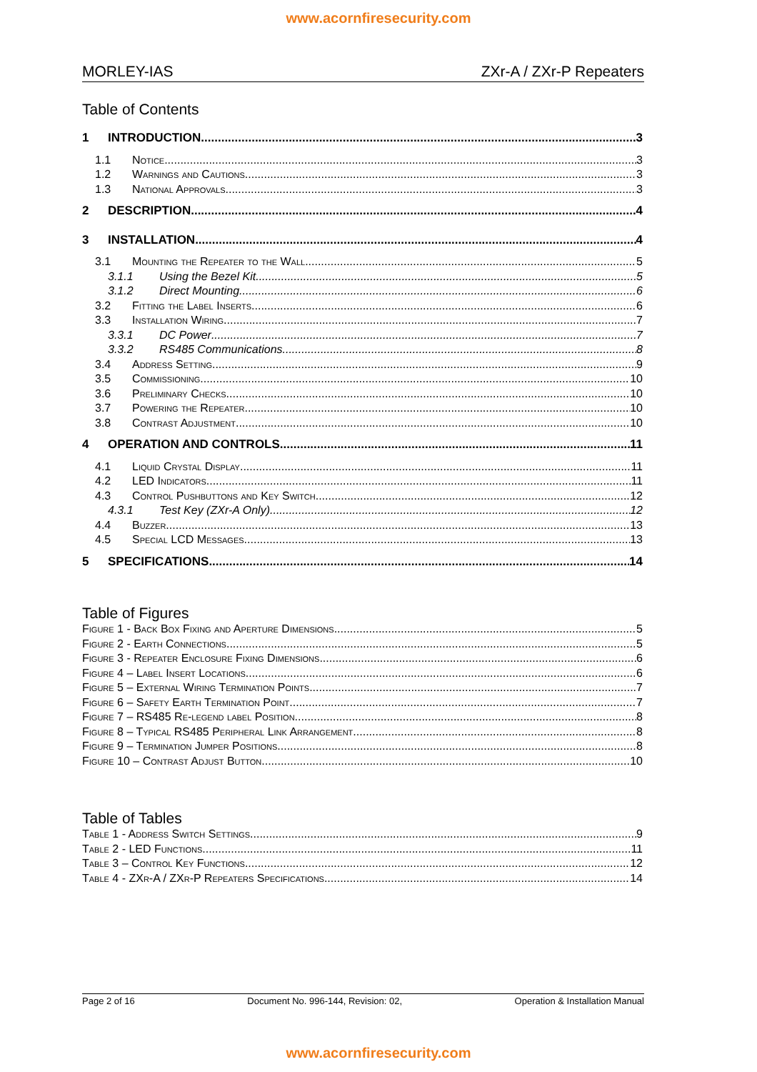www.acornfiresecurity.com
MORLEY-IAS ZXr-A / ZXr-P Repeaters
Table of Contents
1 INTRODUCTION 3
1.1 Notice 3
1.2 Warnings and Cautions 3
1.3 National Approvals 3
2 DESCRIPTION 4
3 INSTALLATION 4
3.1 Mounting the Repeater to the Wall 5
3.1.1 Using the Bezel Kit 5
3.1.2 Direct Mounting 6
3.2 Fitting the Label Inserts 6
3.3 Installation Wiring 7
3.3.1 DC Power 7
3.3.2 RS485 Communications 8
3.4 Address Setting 9
3.5 Commissioning 10
3.6 Preliminary Checks 10
3.7 Powering the Repeater 10
3.8 Contrast Adjustment 10
4 OPERATION AND CONTROLS 11
4.1 Liquid Crystal Display 11
4.2 LED Indicators 11
4.3 Control Pushbuttons and Key Switch 12
4.3.1 Test Key (ZXr-A Only) 12
4.4 Buzzer 13
4.5 Special LCD Messages 13
5 SPECIFICATIONS 14
Table of Figures
Figure 1 - Back Box Fixing and Aperture Dimensions 5
Figure 2 - Earth Connections 5
Figure 3 - Repeater Enclosure Fixing Dimensions 6
Figure 4 – Label Insert Locations 6
Figure 5 – External Wiring Termination Points 7
Figure 6 – Safety Earth Termination Point 7
Figure 7 – RS485 Re-legend label Position 8
Figure 8 – Typical RS485 Peripheral Link Arrangement 8
Figure 9 – Termination Jumper Positions 8
Figure 10 – Contrast Adjust Button 10
Table of Tables
Table 1 - Address Switch Settings 9
Table 2 - LED Functions 11
Table 3 – Control Key Functions 12
Table 4 - ZXr-A / ZXr-P Repeaters Specifications 14
Page 2 of 16 Document No. 996-144, Revision: 02, Operation & Installation Manual
www.acornfiresecurity.com